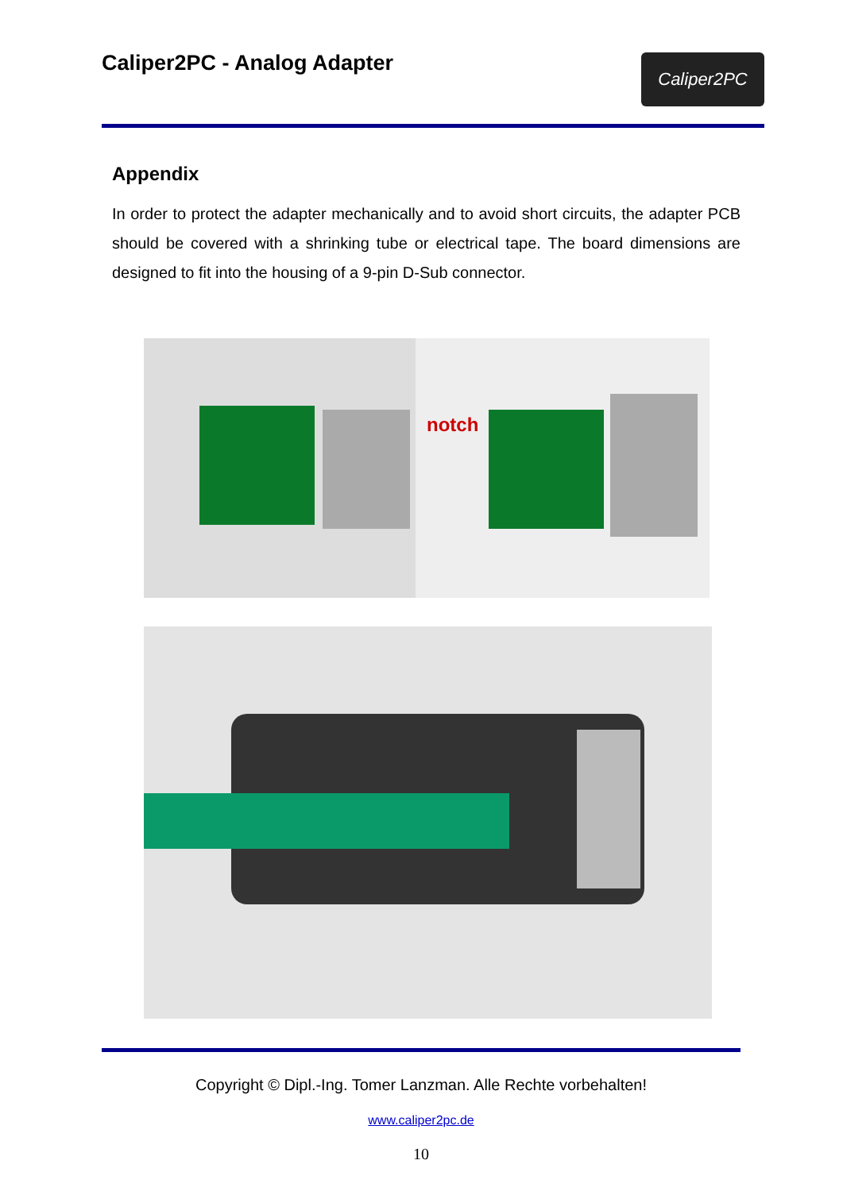Caliper2PC - Analog Adapter
Caliper2PC
Appendix
In order to protect the adapter mechanically and to avoid short circuits, the adapter PCB should be covered with a shrinking tube or electrical tape. The board dimensions are designed to fit into the housing of a 9-pin D-Sub connector.
notch
Copyright © Dipl.-Ing. Tomer Lanzman. Alle Rechte vorbehalten!
www.caliper2pc.de
10